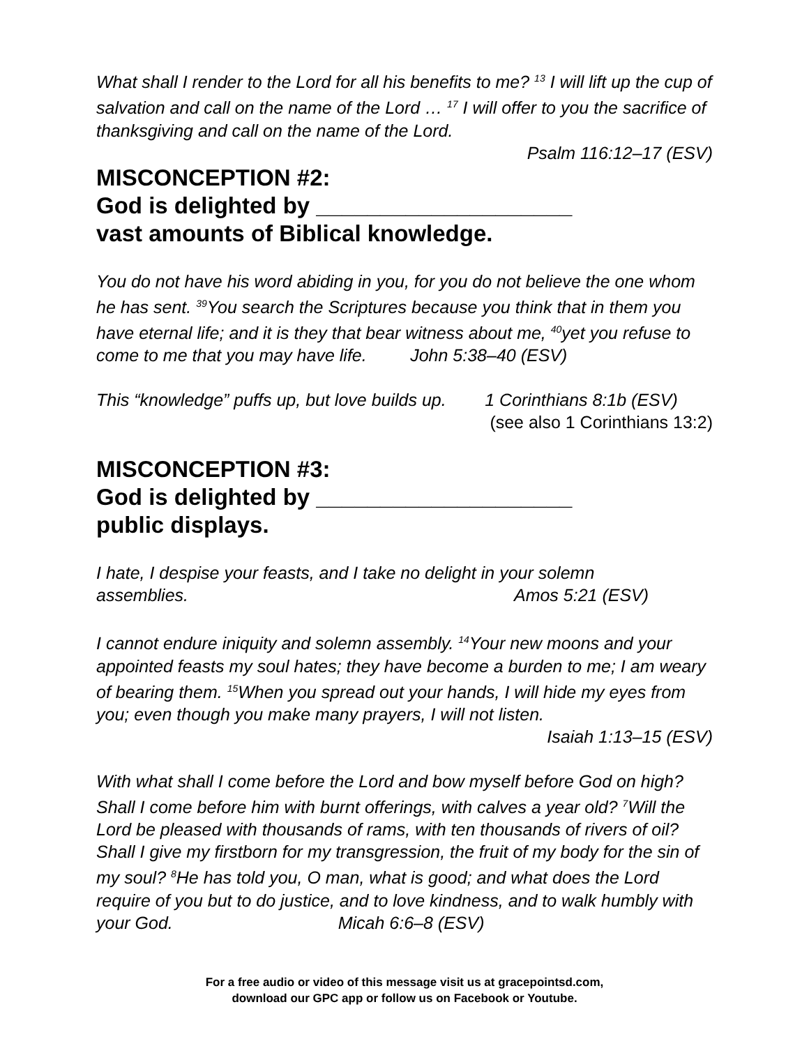What shall I render to the Lord for all his benefits to me? <sup>13</sup> I will lift up the cup of salvation and call on the name of the Lord … <sup>17</sup> I will offer to you the sacrifice of thanksgiving and call on the name of the Lord.
Psalm 116:12–17 (ESV)
MISCONCEPTION #2:
God is delighted by ____________________
vast amounts of Biblical knowledge.
You do not have his word abiding in you, for you do not believe the one whom he has sent. <sup>39</sup>You search the Scriptures because you think that in them you have eternal life; and it is they that bear witness about me, <sup>40</sup>yet you refuse to come to me that you may have life. John 5:38–40 (ESV)
This “knowledge” puffs up, but love builds up. 1 Corinthians 8:1b (ESV)
(see also 1 Corinthians 13:2)
MISCONCEPTION #3:
God is delighted by ____________________
public displays.
I hate, I despise your feasts, and I take no delight in your solemn
assemblies. Amos 5:21 (ESV)
I cannot endure iniquity and solemn assembly. <sup>14</sup>Your new moons and your appointed feasts my soul hates; they have become a burden to me; I am weary of bearing them. <sup>15</sup>When you spread out your hands, I will hide my eyes from you; even though you make many prayers, I will not listen.
Isaiah 1:13–15 (ESV)
With what shall I come before the Lord and bow myself before God on high? Shall I come before him with burnt offerings, with calves a year old? <sup>7</sup>Will the Lord be pleased with thousands of rams, with ten thousands of rivers of oil? Shall I give my firstborn for my transgression, the fruit of my body for the sin of my soul? <sup>8</sup>He has told you, O man, what is good; and what does the Lord require of you but to do justice, and to love kindness, and to walk humbly with your God. Micah 6:6–8 (ESV)
For a free audio or video of this message visit us at gracepointsd.com,
download our GPC app or follow us on Facebook or Youtube.